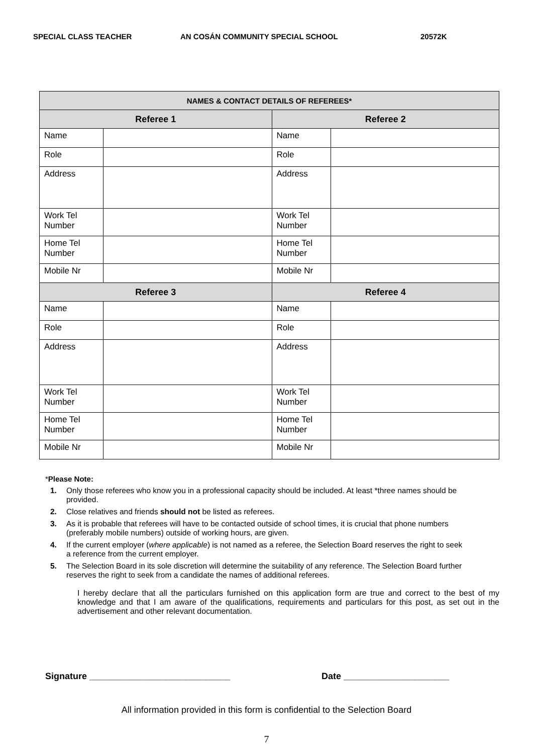SPECIAL CLASS TEACHER AN COSÁN COMMUNITY SPECIAL SCHOOL 20572K
| NAMES & CONTACT DETAILS OF REFEREES* | | | |
| --- | --- | --- | --- |
| Referee 1 | | Referee 2 | |
| Name | | Name | |
| Role | | Role | |
| Address | | Address | |
| Work Tel Number | | Work Tel Number | |
| Home Tel Number | | Home Tel Number | |
| Mobile Nr | | Mobile Nr | |
| Referee 3 | | Referee 4 | |
| Name | | Name | |
| Role | | Role | |
| Address | | Address | |
| Work Tel Number | | Work Tel Number | |
| Home Tel Number | | Home Tel Number | |
| Mobile Nr | | Mobile Nr | |
*Please Note:
1. Only those referees who know you in a professional capacity should be included. At least *three names should be provided.
2. Close relatives and friends should not be listed as referees.
3. As it is probable that referees will have to be contacted outside of school times, it is crucial that phone numbers (preferably mobile numbers) outside of working hours, are given.
4. If the current employer (where applicable) is not named as a referee, the Selection Board reserves the right to seek a reference from the current employer.
5. The Selection Board in its sole discretion will determine the suitability of any reference. The Selection Board further reserves the right to seek from a candidate the names of additional referees.
I hereby declare that all the particulars furnished on this application form are true and correct to the best of my knowledge and that I am aware of the qualifications, requirements and particulars for this post, as set out in the advertisement and other relevant documentation.
Signature ____________________________ Date _____________________
All information provided in this form is confidential to the Selection Board
7